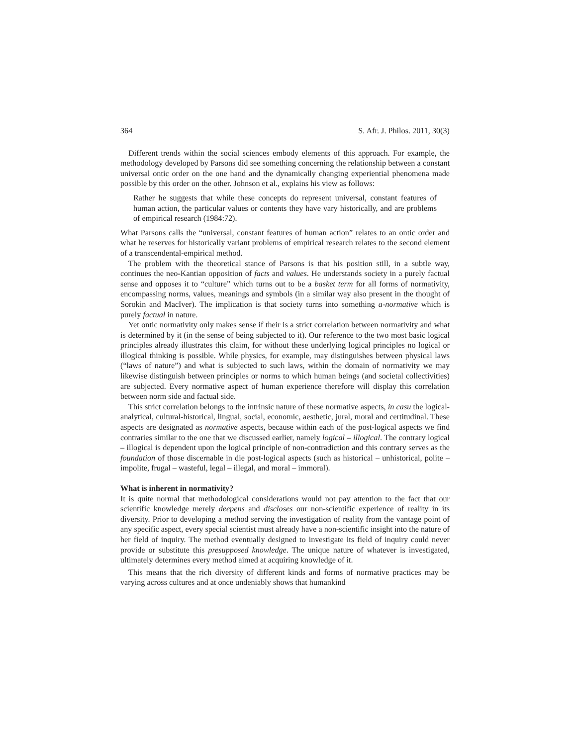364 S. Afr. J. Philos. 2011, 30(3)
Different trends within the social sciences embody elements of this approach. For example, the methodology developed by Parsons did see something concerning the relationship between a constant universal ontic order on the one hand and the dynamically changing experiential phenomena made possible by this order on the other. Johnson et al., explains his view as follows:
Rather he suggests that while these concepts do represent universal, constant features of human action, the particular values or contents they have vary historically, and are problems of empirical research (1984:72).
What Parsons calls the “universal, constant features of human action” relates to an ontic order and what he reserves for historically variant problems of empirical research relates to the second element of a transcendental-empirical method.
The problem with the theoretical stance of Parsons is that his position still, in a subtle way, continues the neo-Kantian opposition of facts and values. He understands society in a purely factual sense and opposes it to “culture” which turns out to be a basket term for all forms of normativity, encompassing norms, values, meanings and symbols (in a similar way also present in the thought of Sorokin and MacIver). The implication is that society turns into something a-normative which is purely factual in nature.
Yet ontic normativity only makes sense if their is a strict correlation between normativity and what is determined by it (in the sense of being subjected to it). Our reference to the two most basic logical principles already illustrates this claim, for without these underlying logical principles no logical or illogical thinking is possible. While physics, for example, may distinguishes between physical laws (“laws of nature”) and what is subjected to such laws, within the domain of normativity we may likewise distinguish between principles or norms to which human beings (and societal collectivities) are subjected. Every normative aspect of human experience therefore will display this correlation between norm side and factual side.
This strict correlation belongs to the intrinsic nature of these normative aspects, in casu the logical-analytical, cultural-historical, lingual, social, economic, aesthetic, jural, moral and certitudinal. These aspects are designated as normative aspects, because within each of the post-logical aspects we find contraries similar to the one that we discussed earlier, namely logical – illogical. The contrary logical – illogical is dependent upon the logical principle of non-contradiction and this contrary serves as the foundation of those discernable in die post-logical aspects (such as historical – unhistorical, polite – impolite, frugal – wasteful, legal – illegal, and moral – immoral).
What is inherent in normativity?
It is quite normal that methodological considerations would not pay attention to the fact that our scientific knowledge merely deepens and discloses our non-scientific experience of reality in its diversity. Prior to developing a method serving the investigation of reality from the vantage point of any specific aspect, every special scientist must already have a non-scientific insight into the nature of her field of inquiry. The method eventually designed to investigate its field of inquiry could never provide or substitute this presupposed knowledge. The unique nature of whatever is investigated, ultimately determines every method aimed at acquiring knowledge of it.
This means that the rich diversity of different kinds and forms of normative practices may be varying across cultures and at once undeniably shows that humankind